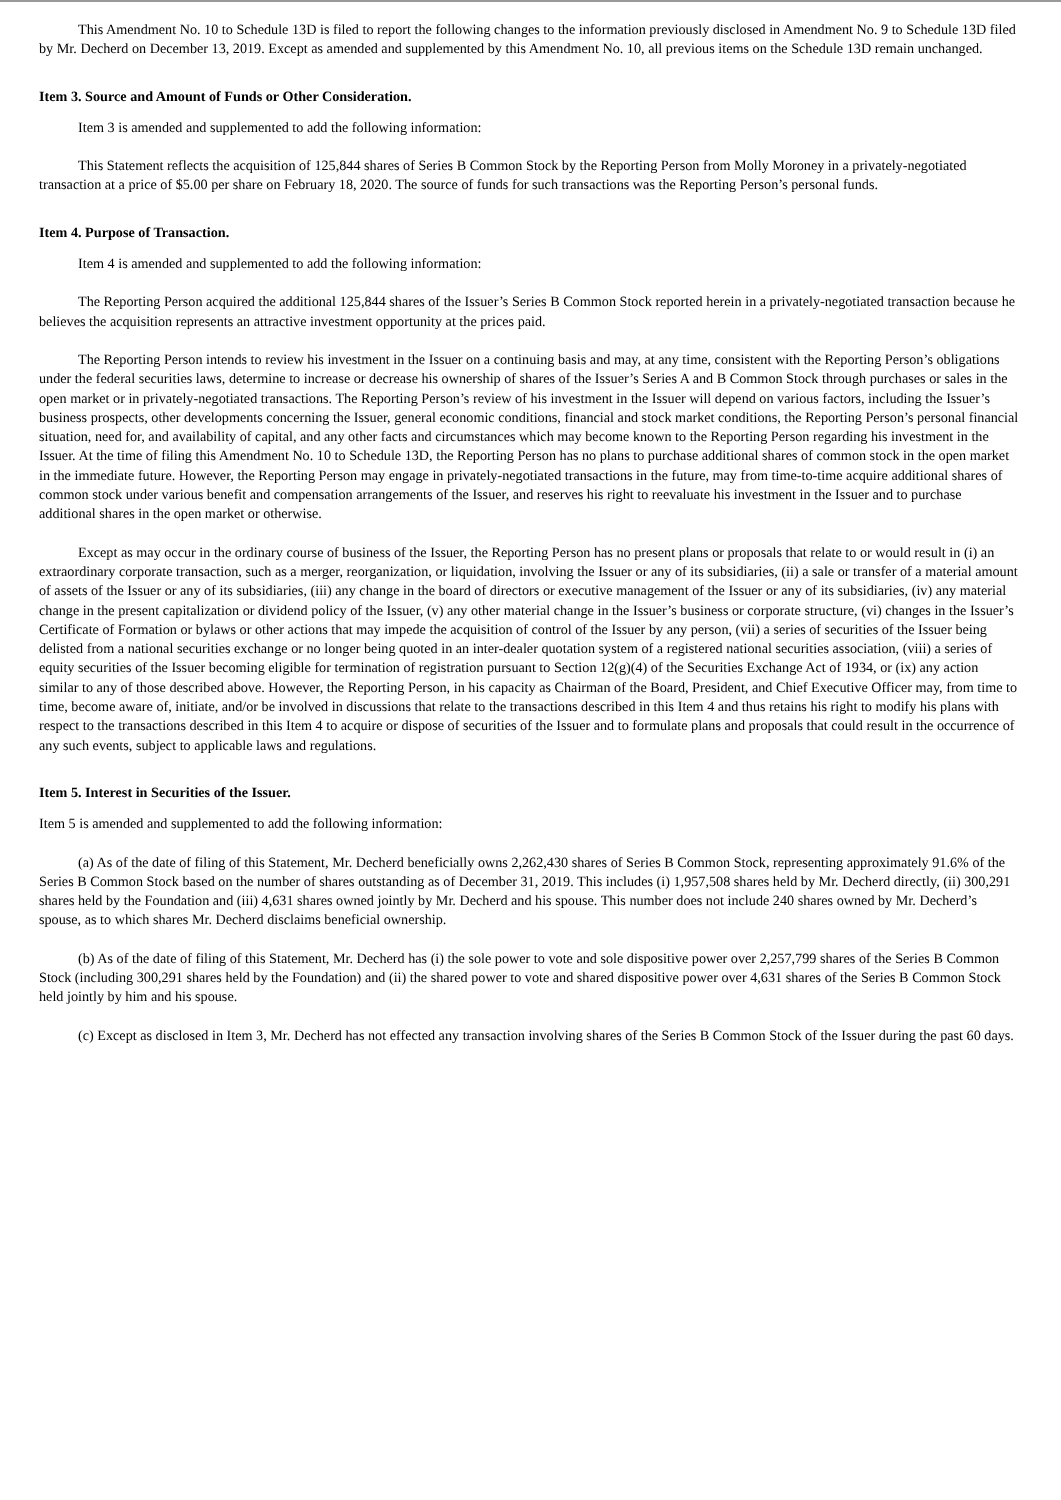This Amendment No. 10 to Schedule 13D is filed to report the following changes to the information previously disclosed in Amendment No. 9 to Schedule 13D filed by Mr. Decherd on December 13, 2019. Except as amended and supplemented by this Amendment No. 10, all previous items on the Schedule 13D remain unchanged.
Item 3. Source and Amount of Funds or Other Consideration.
Item 3 is amended and supplemented to add the following information:
This Statement reflects the acquisition of 125,844 shares of Series B Common Stock by the Reporting Person from Molly Moroney in a privately-negotiated transaction at a price of $5.00 per share on February 18, 2020. The source of funds for such transactions was the Reporting Person’s personal funds.
Item 4. Purpose of Transaction.
Item 4 is amended and supplemented to add the following information:
The Reporting Person acquired the additional 125,844 shares of the Issuer’s Series B Common Stock reported herein in a privately-negotiated transaction because he believes the acquisition represents an attractive investment opportunity at the prices paid.
The Reporting Person intends to review his investment in the Issuer on a continuing basis and may, at any time, consistent with the Reporting Person’s obligations under the federal securities laws, determine to increase or decrease his ownership of shares of the Issuer’s Series A and B Common Stock through purchases or sales in the open market or in privately-negotiated transactions. The Reporting Person’s review of his investment in the Issuer will depend on various factors, including the Issuer’s business prospects, other developments concerning the Issuer, general economic conditions, financial and stock market conditions, the Reporting Person’s personal financial situation, need for, and availability of capital, and any other facts and circumstances which may become known to the Reporting Person regarding his investment in the Issuer. At the time of filing this Amendment No. 10 to Schedule 13D, the Reporting Person has no plans to purchase additional shares of common stock in the open market in the immediate future. However, the Reporting Person may engage in privately-negotiated transactions in the future, may from time-to-time acquire additional shares of common stock under various benefit and compensation arrangements of the Issuer, and reserves his right to reevaluate his investment in the Issuer and to purchase additional shares in the open market or otherwise.
Except as may occur in the ordinary course of business of the Issuer, the Reporting Person has no present plans or proposals that relate to or would result in (i) an extraordinary corporate transaction, such as a merger, reorganization, or liquidation, involving the Issuer or any of its subsidiaries, (ii) a sale or transfer of a material amount of assets of the Issuer or any of its subsidiaries, (iii) any change in the board of directors or executive management of the Issuer or any of its subsidiaries, (iv) any material change in the present capitalization or dividend policy of the Issuer, (v) any other material change in the Issuer’s business or corporate structure, (vi) changes in the Issuer’s Certificate of Formation or bylaws or other actions that may impede the acquisition of control of the Issuer by any person, (vii) a series of securities of the Issuer being delisted from a national securities exchange or no longer being quoted in an inter-dealer quotation system of a registered national securities association, (viii) a series of equity securities of the Issuer becoming eligible for termination of registration pursuant to Section 12(g)(4) of the Securities Exchange Act of 1934, or (ix) any action similar to any of those described above. However, the Reporting Person, in his capacity as Chairman of the Board, President, and Chief Executive Officer may, from time to time, become aware of, initiate, and/or be involved in discussions that relate to the transactions described in this Item 4 and thus retains his right to modify his plans with respect to the transactions described in this Item 4 to acquire or dispose of securities of the Issuer and to formulate plans and proposals that could result in the occurrence of any such events, subject to applicable laws and regulations.
Item 5. Interest in Securities of the Issuer.
Item 5 is amended and supplemented to add the following information:
(a) As of the date of filing of this Statement, Mr. Decherd beneficially owns 2,262,430 shares of Series B Common Stock, representing approximately 91.6% of the Series B Common Stock based on the number of shares outstanding as of December 31, 2019. This includes (i) 1,957,508 shares held by Mr. Decherd directly, (ii) 300,291 shares held by the Foundation and (iii) 4,631 shares owned jointly by Mr. Decherd and his spouse. This number does not include 240 shares owned by Mr. Decherd’s spouse, as to which shares Mr. Decherd disclaims beneficial ownership.
(b) As of the date of filing of this Statement, Mr. Decherd has (i) the sole power to vote and sole dispositive power over 2,257,799 shares of the Series B Common Stock (including 300,291 shares held by the Foundation) and (ii) the shared power to vote and shared dispositive power over 4,631 shares of the Series B Common Stock held jointly by him and his spouse.
(c) Except as disclosed in Item 3, Mr. Decherd has not effected any transaction involving shares of the Series B Common Stock of the Issuer during the past 60 days.